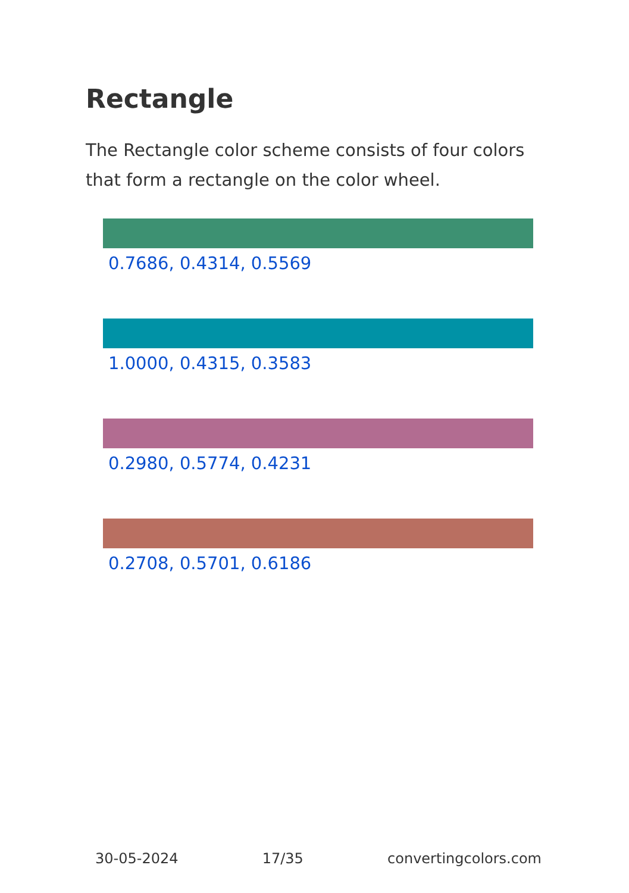Rectangle
The Rectangle color scheme consists of four colors that form a rectangle on the color wheel.
0.7686, 0.4314, 0.5569
1.0000, 0.4315, 0.3583
0.2980, 0.5774, 0.4231
0.2708, 0.5701, 0.6186
30-05-2024 17/35 convertingcolors.com